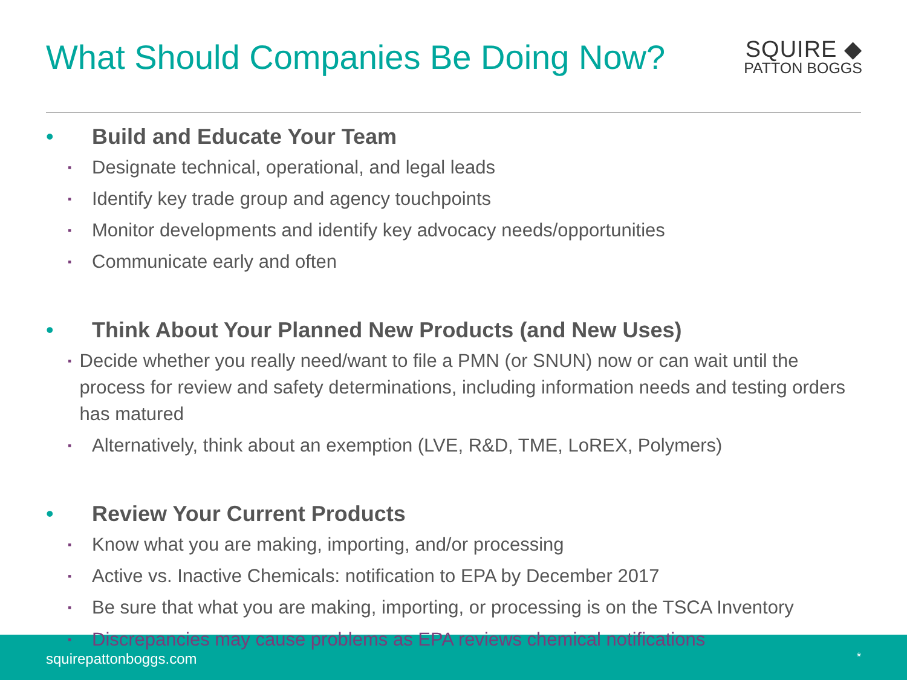What Should Companies Be Doing Now?
SQUIRE ◆
PATTON BOGGS
• Build and Educate Your Team
▪ Designate technical, operational, and legal leads
▪ Identify key trade group and agency touchpoints
▪ Monitor developments and identify key advocacy needs/opportunities
▪ Communicate early and often
• Think About Your Planned New Products (and New Uses)
▪ Decide whether you really need/want to file a PMN (or SNUN) now or can wait until the process for review and safety determinations, including information needs and testing orders has matured
▪ Alternatively, think about an exemption (LVE, R&D, TME, LoREX, Polymers)
• Review Your Current Products
▪ Know what you are making, importing, and/or processing
▪ Active vs. Inactive Chemicals: notification to EPA by December 2017
▪ Be sure that what you are making, importing, or processing is on the TSCA Inventory
squirepattonboggs.com *
▪ Discrepancies may cause problems as EPA reviews chemical notifications